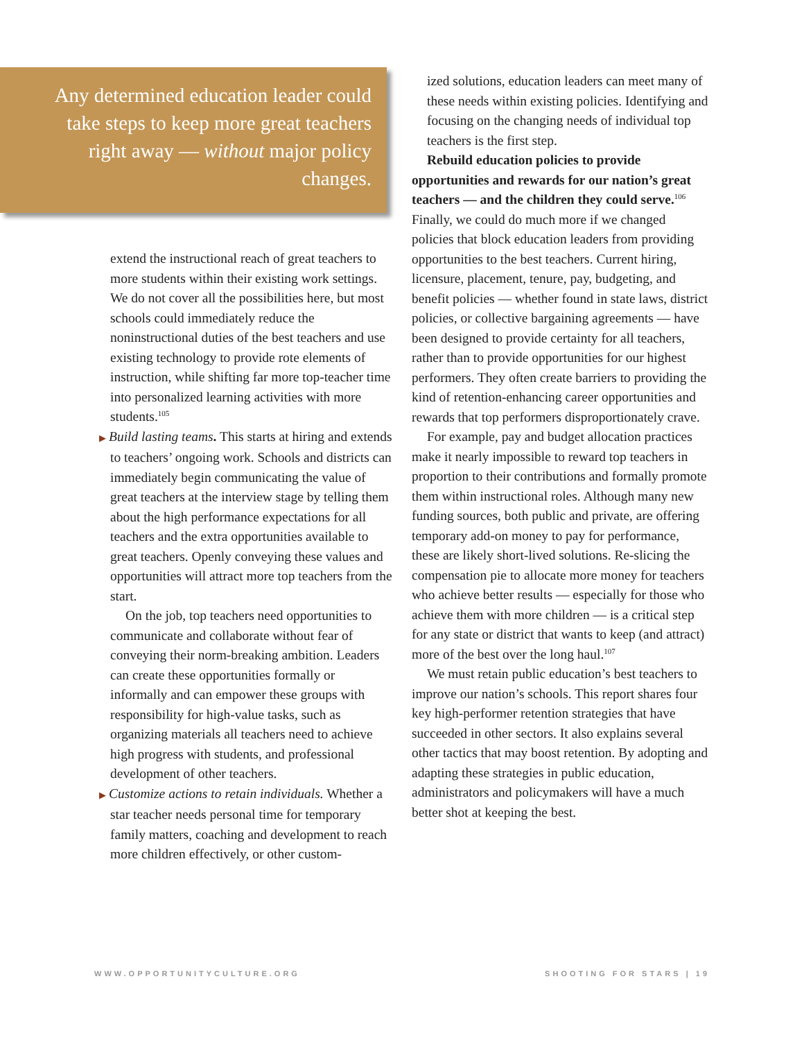Any determined education leader could take steps to keep more great teachers right away — without major policy changes.
extend the instructional reach of great teachers to more students within their existing work settings. We do not cover all the possibilities here, but most schools could immediately reduce the noninstructional duties of the best teachers and use existing technology to provide rote elements of instruction, while shifting far more top-teacher time into personalized learning activities with more students.<sup>105</sup>
▶ Build lasting teams. This starts at hiring and extends to teachers’ ongoing work. Schools and districts can immediately begin communicating the value of great teachers at the interview stage by telling them about the high performance expectations for all teachers and the extra opportunities available to great teachers. Openly conveying these values and opportunities will attract more top teachers from the start.
On the job, top teachers need opportunities to communicate and collaborate without fear of conveying their norm-breaking ambition. Leaders can create these opportunities formally or informally and can empower these groups with responsibility for high-value tasks, such as organizing materials all teachers need to achieve high progress with students, and professional development of other teachers.
▶ Customize actions to retain individuals. Whether a star teacher needs personal time for temporary family matters, coaching and development to reach more children effectively, or other custom-
ized solutions, education leaders can meet many of these needs within existing policies. Identifying and focusing on the changing needs of individual top teachers is the first step.
Rebuild education policies to provide opportunities and rewards for our nation’s great teachers — and the children they could serve.<sup>106</sup> Finally, we could do much more if we changed policies that block education leaders from providing opportunities to the best teachers. Current hiring, licensure, placement, tenure, pay, budgeting, and benefit policies — whether found in state laws, district policies, or collective bargaining agreements — have been designed to provide certainty for all teachers, rather than to provide opportunities for our highest performers. They often create barriers to providing the kind of retention-enhancing career opportunities and rewards that top performers disproportionately crave.
For example, pay and budget allocation practices make it nearly impossible to reward top teachers in proportion to their contributions and formally promote them within instructional roles. Although many new funding sources, both public and private, are offering temporary add-on money to pay for performance, these are likely short-lived solutions. Re-slicing the compensation pie to allocate more money for teachers who achieve better results — especially for those who achieve them with more children — is a critical step for any state or district that wants to keep (and attract) more of the best over the long haul.<sup>107</sup>
We must retain public education’s best teachers to improve our nation’s schools. This report shares four key high-performer retention strategies that have succeeded in other sectors. It also explains several other tactics that may boost retention. By adopting and adapting these strategies in public education, administrators and policymakers will have a much better shot at keeping the best.
WWW.OPPORTUNITYCULTURE.ORG SHOOTING FOR STARS | 19